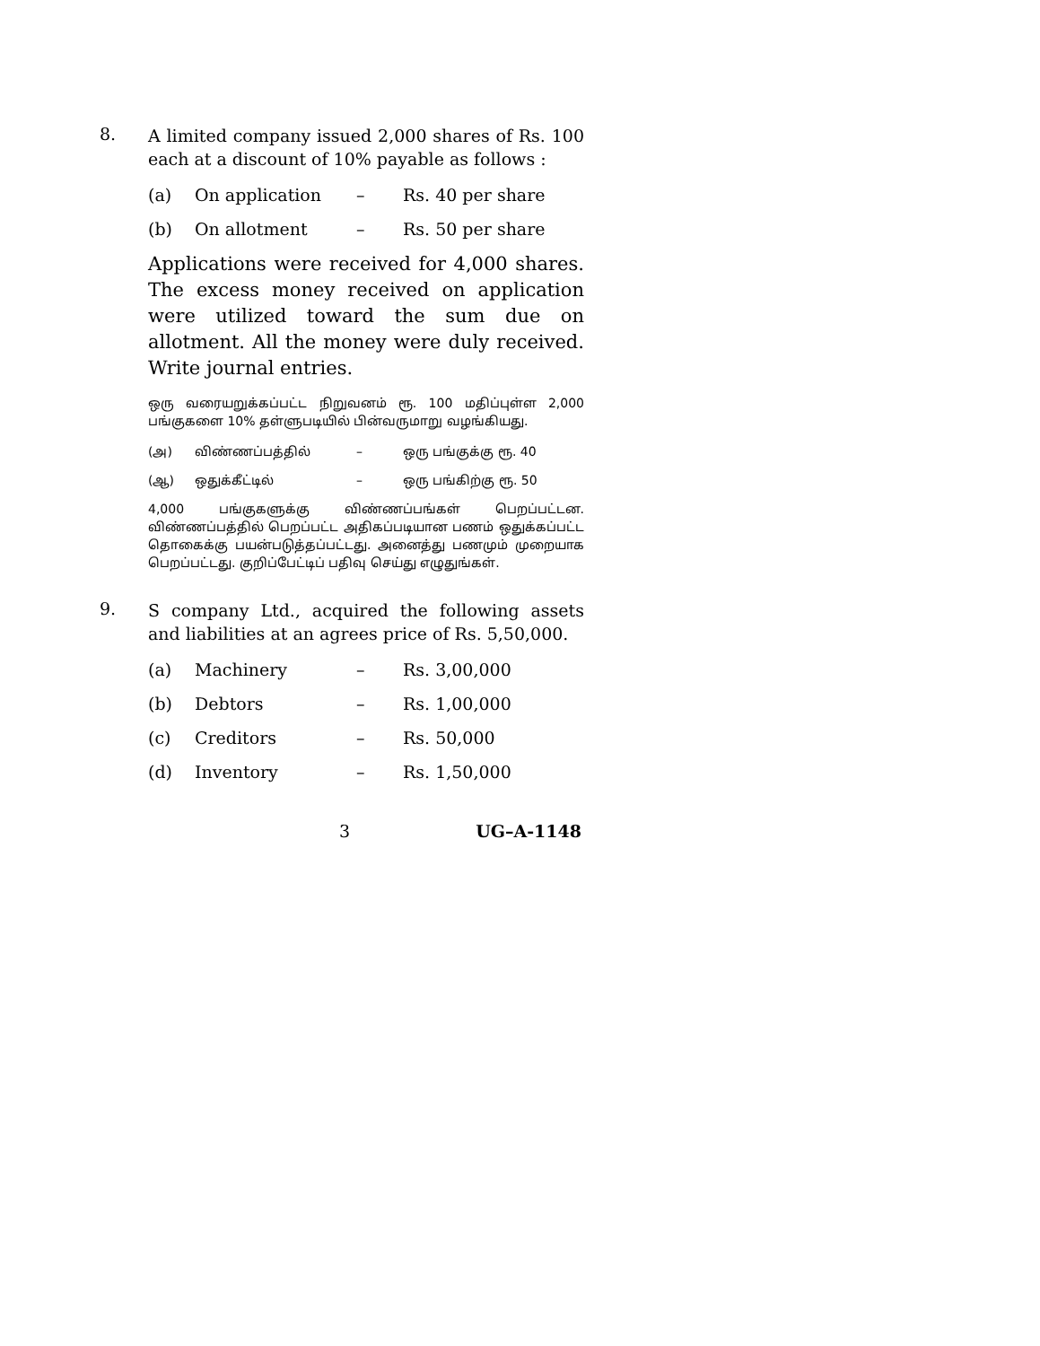8.
A limited company issued 2,000 shares of Rs. 100 each at a discount of 10% payable as follows :
(a) On application – Rs. 40 per share
(b) On allotment – Rs. 50 per share
Applications were received for 4,000 shares. The excess money received on application were utilized toward the sum due on allotment. All the money were duly received. Write journal entries.
ஒரு வரையறுக்கப்பட்ட நிறுவனம் ரூ. 100 மதிப்புள்ள 2,000 பங்குகளை 10% தள்ளுபடியில் பின்வருமாறு வழங்கியது.
(அ) விண்ணப்பத்தில் – ஒரு பங்குக்கு ரூ. 40
(ஆ) ஒதுக்கீட்டில் – ஒரு பங்கிற்கு ரூ. 50
4,000 பங்குகளுக்கு விண்ணப்பங்கள் பெறப்பட்டன. விண்ணப்பத்தில் பெறப்பட்ட அதிகப்படியான பணம் ஒதுக்கப்பட்ட தொகைக்கு பயன்படுத்தப்பட்டது. அனைத்து பணமும் முறையாக பெறப்பட்டது. குறிப்பேட்டிப் பதிவு செய்து எழுதுங்கள்.
9.
S company Ltd., acquired the following assets and liabilities at an agrees price of Rs. 5,50,000.
(a) Machinery – Rs. 3,00,000
(b) Debtors – Rs. 1,00,000
(c) Creditors – Rs. 50,000
(d) Inventory – Rs. 1,50,000
3 UG–A-1148